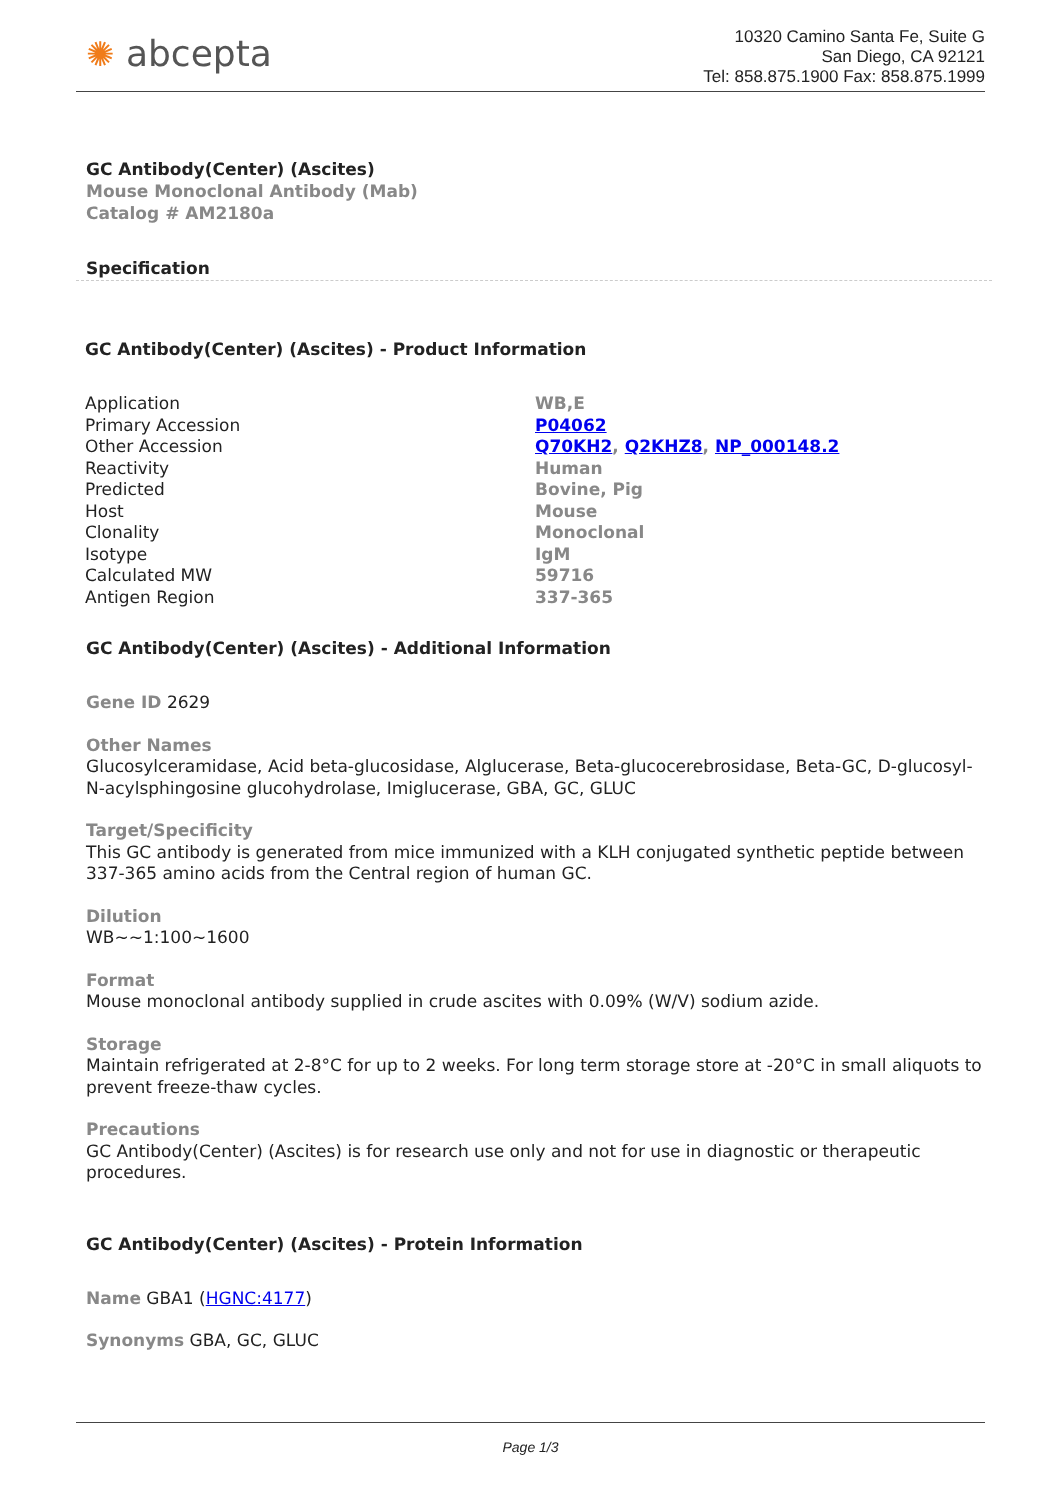✺ abcepta
10320 Camino Santa Fe, Suite G
San Diego, CA 92121
Tel: 858.875.1900 Fax: 858.875.1999
GC Antibody(Center) (Ascites)
Mouse Monoclonal Antibody (Mab)
Catalog # AM2180a
Specification
GC Antibody(Center) (Ascites) - Product Information
| Application | WB,E |
| Primary Accession | P04062 |
| Other Accession | Q70KH2 , Q2KHZ8 , NP_000148.2 |
| Reactivity | Human |
| Predicted | Bovine, Pig |
| Host | Mouse |
| Clonality | Monoclonal |
| Isotype | IgM |
| Calculated MW | 59716 |
| Antigen Region | 337-365 |
GC Antibody(Center) (Ascites) - Additional Information
Gene ID 2629
Other Names
Glucosylceramidase, Acid beta-glucosidase, Alglucerase, Beta-glucocerebrosidase, Beta-GC, D-glucosyl-N-acylsphingosine glucohydrolase, Imiglucerase, GBA, GC, GLUC
Target/Specificity
This GC antibody is generated from mice immunized with a KLH conjugated synthetic peptide between 337-365 amino acids from the Central region of human GC.
Dilution
WB~~1:100~1600
Format
Mouse monoclonal antibody supplied in crude ascites with 0.09% (W/V) sodium azide.
Storage
Maintain refrigerated at 2-8°C for up to 2 weeks. For long term storage store at -20°C in small aliquots to prevent freeze-thaw cycles.
Precautions
GC Antibody(Center) (Ascites) is for research use only and not for use in diagnostic or therapeutic procedures.
GC Antibody(Center) (Ascites) - Protein Information
Name GBA1 (HGNC:4177)
Synonyms GBA, GC, GLUC
Page 1/3